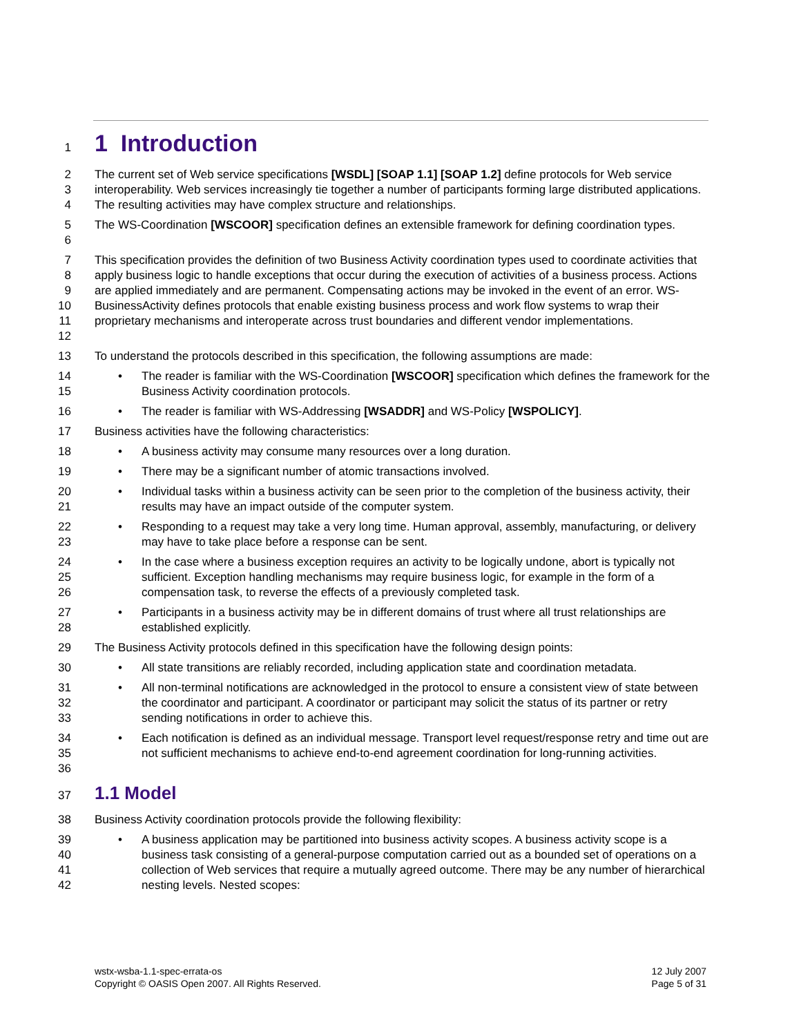1 1 Introduction
2
3
4 The current set of Web service specifications [WSDL] [SOAP 1.1] [SOAP 1.2] define protocols for Web service interoperability. Web services increasingly tie together a number of participants forming large distributed applications. The resulting activities may have complex structure and relationships.
5
6 The WS-Coordination [WSCOOR] specification defines an extensible framework for defining coordination types.
7
8
9
10
11
12 This specification provides the definition of two Business Activity coordination types used to coordinate activities that apply business logic to handle exceptions that occur during the execution of activities of a business process. Actions are applied immediately and are permanent. Compensating actions may be invoked in the event of an error. WS-BusinessActivity defines protocols that enable existing business process and work flow systems to wrap their proprietary mechanisms and interoperate across trust boundaries and different vendor implementations.
13 To understand the protocols described in this specification, the following assumptions are made:
14
15 • The reader is familiar with the WS-Coordination [WSCOOR] specification which defines the framework for the Business Activity coordination protocols.
16 • The reader is familiar with WS-Addressing [WSADDR] and WS-Policy [WSPOLICY].
17 Business activities have the following characteristics:
18 • A business activity may consume many resources over a long duration.
19 • There may be a significant number of atomic transactions involved.
20
21 • Individual tasks within a business activity can be seen prior to the completion of the business activity, their results may have an impact outside of the computer system.
22
23 • Responding to a request may take a very long time. Human approval, assembly, manufacturing, or delivery may have to take place before a response can be sent.
24
25
26 • In the case where a business exception requires an activity to be logically undone, abort is typically not sufficient. Exception handling mechanisms may require business logic, for example in the form of a compensation task, to reverse the effects of a previously completed task.
27
28 • Participants in a business activity may be in different domains of trust where all trust relationships are established explicitly.
29 The Business Activity protocols defined in this specification have the following design points:
30 • All state transitions are reliably recorded, including application state and coordination metadata.
31
32
33 • All non-terminal notifications are acknowledged in the protocol to ensure a consistent view of state between the coordinator and participant. A coordinator or participant may solicit the status of its partner or retry sending notifications in order to achieve this.
34
35
36 • Each notification is defined as an individual message. Transport level request/response retry and time out are not sufficient mechanisms to achieve end-to-end agreement coordination for long-running activities.
37 1.1 Model
38 Business Activity coordination protocols provide the following flexibility:
39
40
41
42 • A business application may be partitioned into business activity scopes. A business activity scope is a business task consisting of a general-purpose computation carried out as a bounded set of operations on a collection of Web services that require a mutually agreed outcome. There may be any number of hierarchical nesting levels. Nested scopes:
wstx-wsba-1.1-spec-errata-os
Copyright © OASIS Open 2007. All Rights Reserved.
12 July 2007
Page 5 of 31